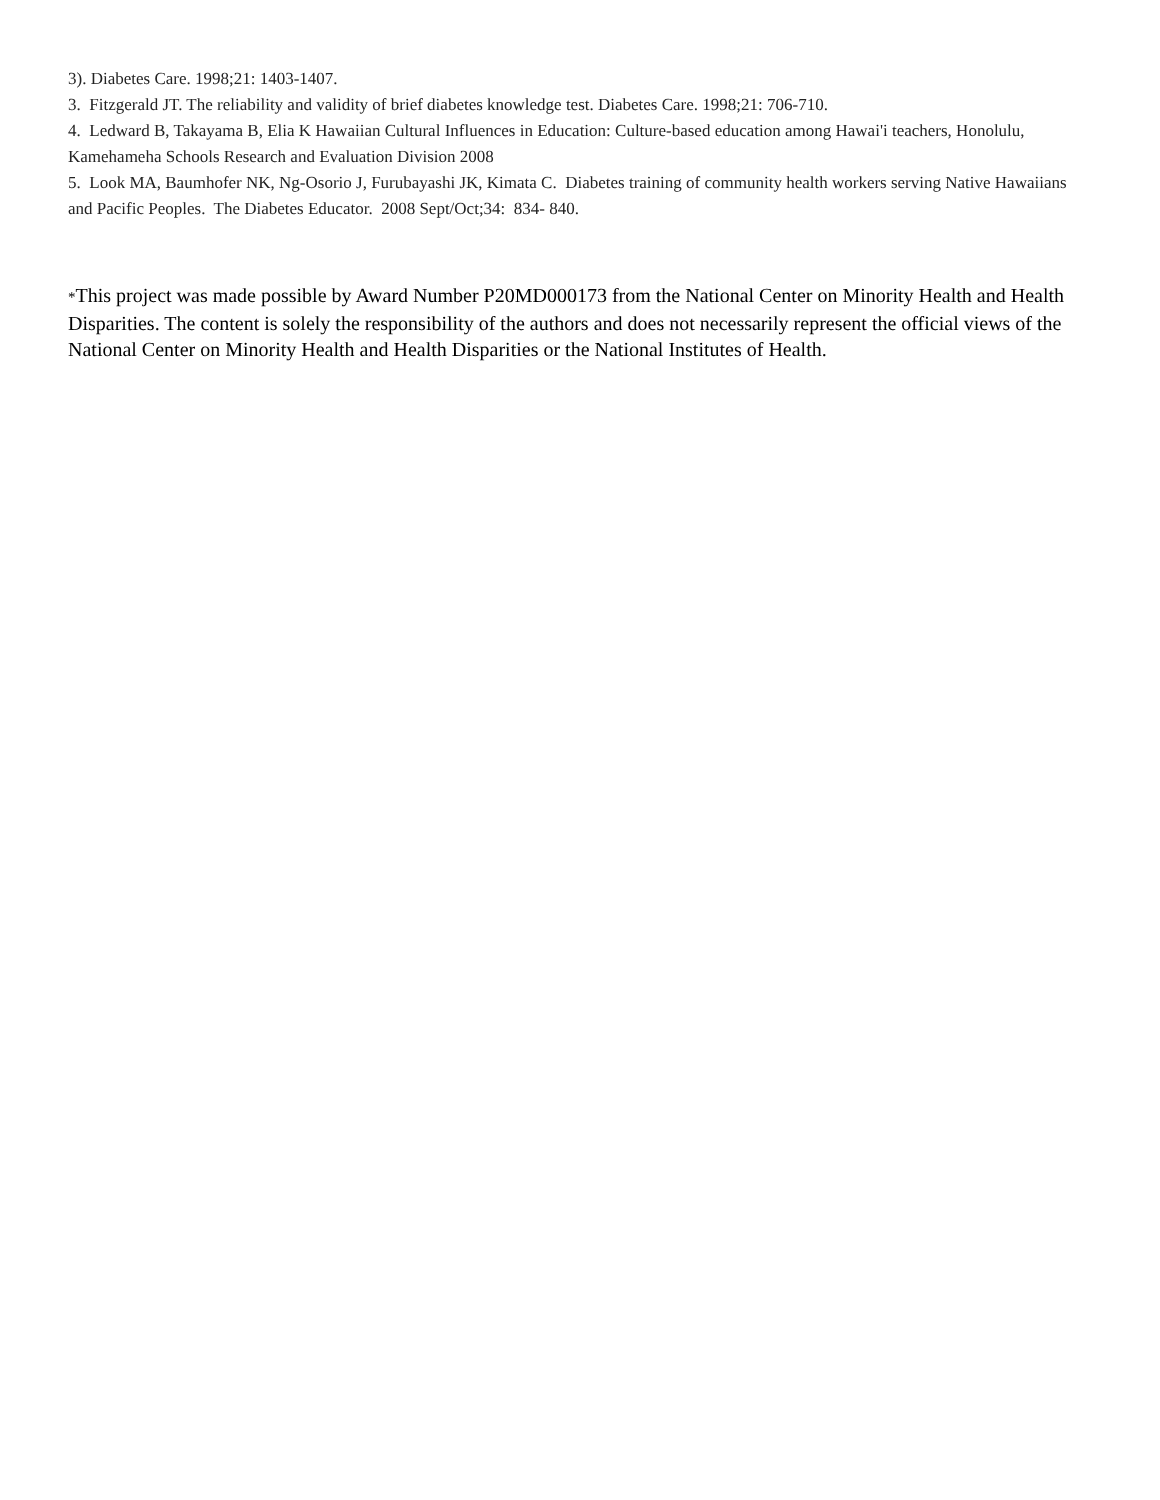3). Diabetes Care. 1998;21: 1403-1407.
3. Fitzgerald JT. The reliability and validity of brief diabetes knowledge test. Diabetes Care. 1998;21: 706-710.
4. Ledward B, Takayama B, Elia K Hawaiian Cultural Influences in Education: Culture-based education among Hawai'i teachers, Honolulu, Kamehameha Schools Research and Evaluation Division 2008
5. Look MA, Baumhofer NK, Ng-Osorio J, Furubayashi JK, Kimata C. Diabetes training of community health workers serving Native Hawaiians and Pacific Peoples. The Diabetes Educator. 2008 Sept/Oct;34: 834- 840.
*This project was made possible by Award Number P20MD000173 from the National Center on Minority Health and Health Disparities. The content is solely the responsibility of the authors and does not necessarily represent the official views of the National Center on Minority Health and Health Disparities or the National Institutes of Health.